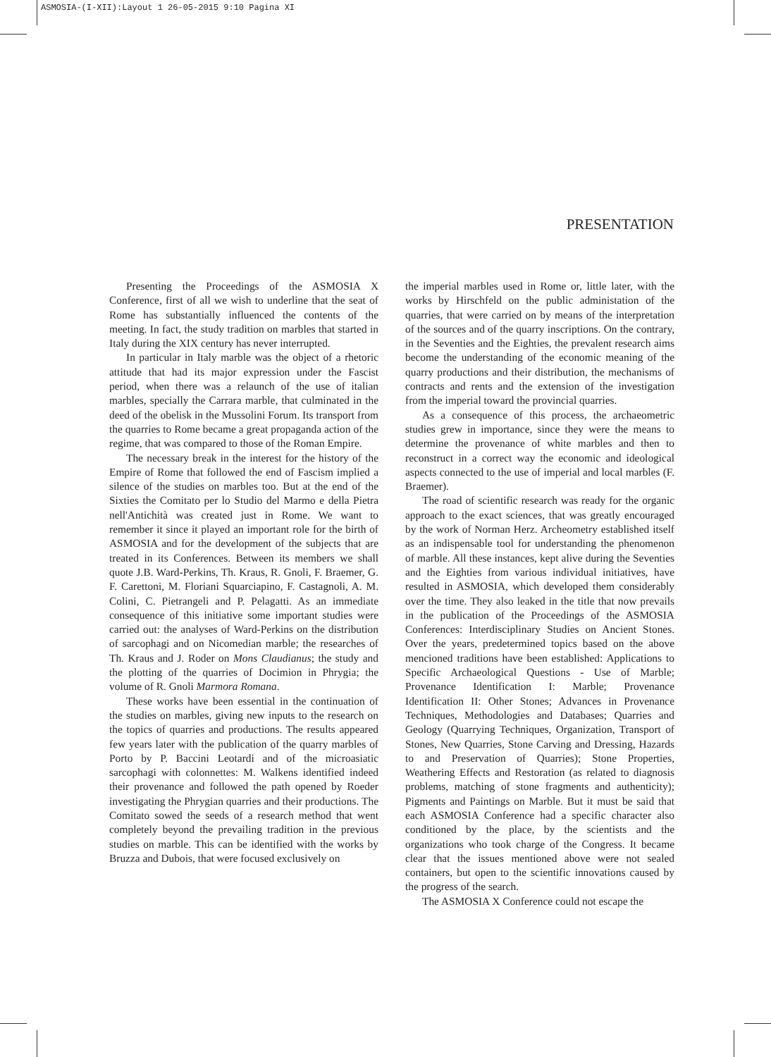ASMOSIA-(I-XII):Layout 1 26-05-2015 9:10 Pagina XI
PRESENTATION
Presenting the Proceedings of the ASMOSIA X Conference, first of all we wish to underline that the seat of Rome has substantially influenced the contents of the meeting. In fact, the study tradition on marbles that started in Italy during the XIX century has never interrupted.
In particular in Italy marble was the object of a rhetoric attitude that had its major expression under the Fascist period, when there was a relaunch of the use of italian marbles, specially the Carrara marble, that culminated in the deed of the obelisk in the Mussolini Forum. Its transport from the quarries to Rome became a great propaganda action of the regime, that was compared to those of the Roman Empire.
The necessary break in the interest for the history of the Empire of Rome that followed the end of Fascism implied a silence of the studies on marbles too. But at the end of the Sixties the Comitato per lo Studio del Marmo e della Pietra nell'Antichità was created just in Rome. We want to remember it since it played an important role for the birth of ASMOSIA and for the development of the subjects that are treated in its Conferences. Between its members we shall quote J.B. Ward-Perkins, Th. Kraus, R. Gnoli, F. Braemer, G. F. Carettoni, M. Floriani Squarciapino, F. Castagnoli, A. M. Colini, C. Pietrangeli and P. Pelagatti. As an immediate consequence of this initiative some important studies were carried out: the analyses of Ward-Perkins on the distribution of sarcophagi and on Nicomedian marble; the researches of Th. Kraus and J. Roder on Mons Claudianus; the study and the plotting of the quarries of Docimion in Phrygia; the volume of R. Gnoli Marmora Romana.
These works have been essential in the continuation of the studies on marbles, giving new inputs to the research on the topics of quarries and productions. The results appeared few years later with the publication of the quarry marbles of Porto by P. Baccini Leotardi and of the microasiatic sarcophagi with colonnettes: M. Walkens identified indeed their provenance and followed the path opened by Roeder investigating the Phrygian quarries and their productions. The Comitato sowed the seeds of a research method that went completely beyond the prevailing tradition in the previous studies on marble. This can be identified with the works by Bruzza and Dubois, that were focused exclusively on
the imperial marbles used in Rome or, little later, with the works by Hirschfeld on the public administation of the quarries, that were carried on by means of the interpretation of the sources and of the quarry inscriptions. On the contrary, in the Seventies and the Eighties, the prevalent research aims become the understanding of the economic meaning of the quarry productions and their distribution, the mechanisms of contracts and rents and the extension of the investigation from the imperial toward the provincial quarries.
As a consequence of this process, the archaeometric studies grew in importance, since they were the means to determine the provenance of white marbles and then to reconstruct in a correct way the economic and ideological aspects connected to the use of imperial and local marbles (F. Braemer).
The road of scientific research was ready for the organic approach to the exact sciences, that was greatly encouraged by the work of Norman Herz. Archeometry established itself as an indispensable tool for understanding the phenomenon of marble. All these instances, kept alive during the Seventies and the Eighties from various individual initiatives, have resulted in ASMOSIA, which developed them considerably over the time. They also leaked in the title that now prevails in the publication of the Proceedings of the ASMOSIA Conferences: Interdisciplinary Studies on Ancient Stones. Over the years, predetermined topics based on the above mencioned traditions have been established: Applications to Specific Archaeological Questions - Use of Marble; Provenance Identification I: Marble; Provenance Identification II: Other Stones; Advances in Provenance Techniques, Methodologies and Databases; Quarries and Geology (Quarrying Techniques, Organization, Transport of Stones, New Quarries, Stone Carving and Dressing, Hazards to and Preservation of Quarries); Stone Properties, Weathering Effects and Restoration (as related to diagnosis problems, matching of stone fragments and authenticity); Pigments and Paintings on Marble. But it must be said that each ASMOSIA Conference had a specific character also conditioned by the place, by the scientists and the organizations who took charge of the Congress. It became clear that the issues mentioned above were not sealed containers, but open to the scientific innovations caused by the progress of the search.
The ASMOSIA X Conference could not escape the